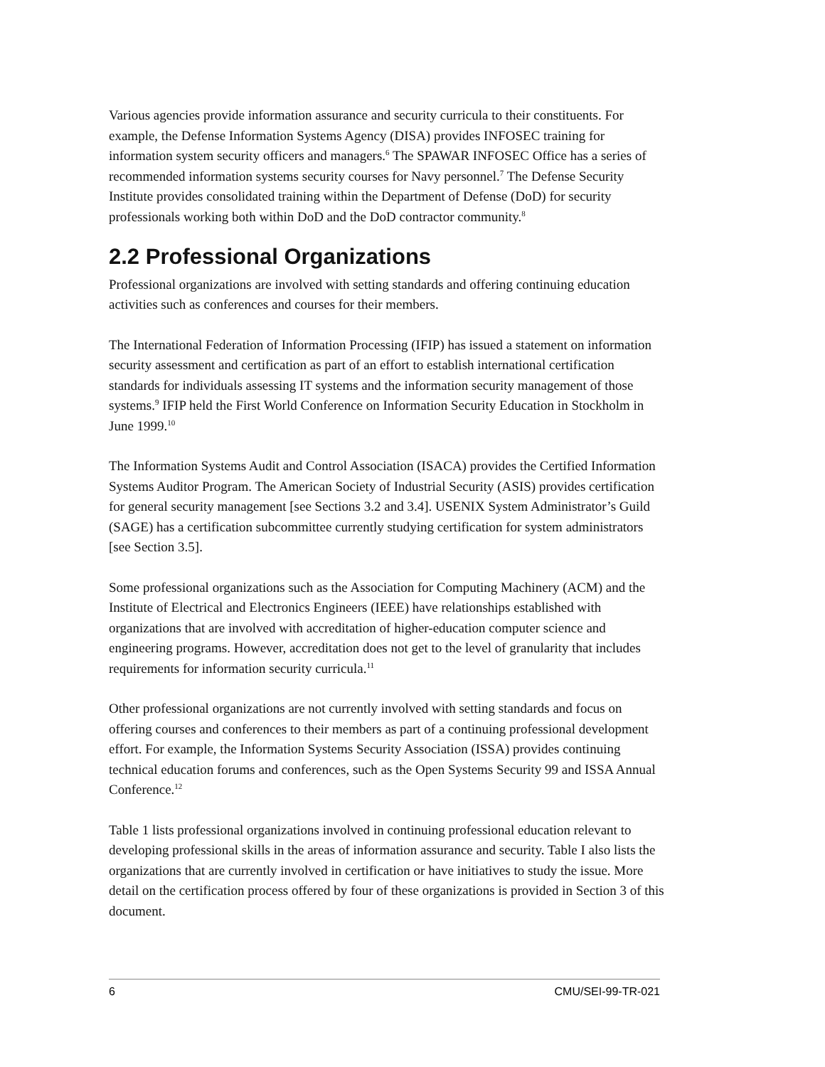Various agencies provide information assurance and security curricula to their constituents. For example, the Defense Information Systems Agency (DISA) provides INFOSEC training for information system security officers and managers.<sup>6</sup> The SPAWAR INFOSEC Office has a series of recommended information systems security courses for Navy personnel.<sup>7</sup> The Defense Security Institute provides consolidated training within the Department of Defense (DoD) for security professionals working both within DoD and the DoD contractor community.<sup>8</sup>
2.2 Professional Organizations
Professional organizations are involved with setting standards and offering continuing education activities such as conferences and courses for their members.
The International Federation of Information Processing (IFIP) has issued a statement on information security assessment and certification as part of an effort to establish international certification standards for individuals assessing IT systems and the information security management of those systems.<sup>9</sup> IFIP held the First World Conference on Information Security Education in Stockholm in June 1999.<sup>10</sup>
The Information Systems Audit and Control Association (ISACA) provides the Certified Information Systems Auditor Program. The American Society of Industrial Security (ASIS) provides certification for general security management [see Sections 3.2 and 3.4]. USENIX System Administrator’s Guild (SAGE) has a certification subcommittee currently studying certification for system administrators [see Section 3.5].
Some professional organizations such as the Association for Computing Machinery (ACM) and the Institute of Electrical and Electronics Engineers (IEEE) have relationships established with organizations that are involved with accreditation of higher-education computer science and engineering programs. However, accreditation does not get to the level of granularity that includes requirements for information security curricula.<sup>11</sup>
Other professional organizations are not currently involved with setting standards and focus on offering courses and conferences to their members as part of a continuing professional development effort. For example, the Information Systems Security Association (ISSA) provides continuing technical education forums and conferences, such as the Open Systems Security 99 and ISSA Annual Conference.<sup>12</sup>
Table 1 lists professional organizations involved in continuing professional education relevant to developing professional skills in the areas of information assurance and security. Table I also lists the organizations that are currently involved in certification or have initiatives to study the issue. More detail on the certification process offered by four of these organizations is provided in Section 3 of this document.
6 CMU/SEI-99-TR-021